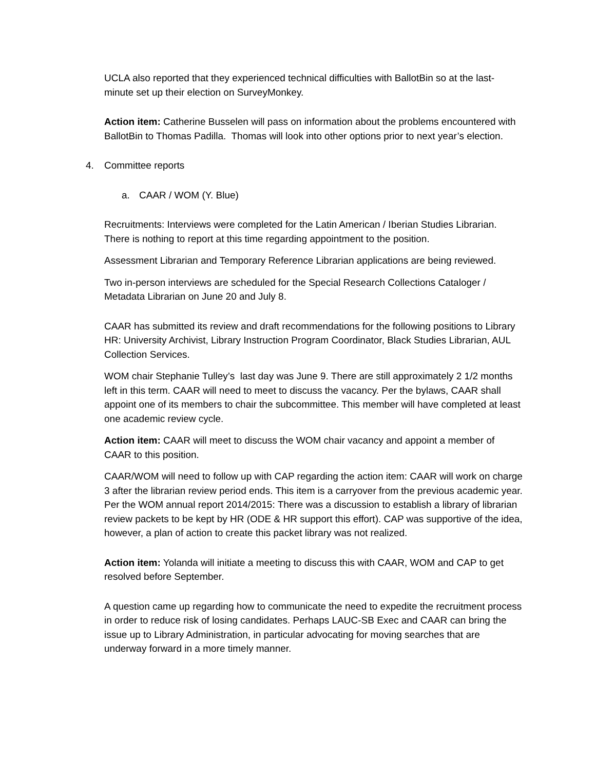UCLA also reported that they experienced technical difficulties with BallotBin so at the last-minute set up their election on SurveyMonkey.
Action item: Catherine Busselen will pass on information about the problems encountered with BallotBin to Thomas Padilla. Thomas will look into other options prior to next year’s election.
4. Committee reports
a. CAAR / WOM (Y. Blue)
Recruitments: Interviews were completed for the Latin American / Iberian Studies Librarian. There is nothing to report at this time regarding appointment to the position.
Assessment Librarian and Temporary Reference Librarian applications are being reviewed.
Two in-person interviews are scheduled for the Special Research Collections Cataloger / Metadata Librarian on June 20 and July 8.
CAAR has submitted its review and draft recommendations for the following positions to Library HR: University Archivist, Library Instruction Program Coordinator, Black Studies Librarian, AUL Collection Services.
WOM chair Stephanie Tulley’s last day was June 9. There are still approximately 2 1/2 months left in this term. CAAR will need to meet to discuss the vacancy. Per the bylaws, CAAR shall appoint one of its members to chair the subcommittee. This member will have completed at least one academic review cycle.
Action item: CAAR will meet to discuss the WOM chair vacancy and appoint a member of CAAR to this position.
CAAR/WOM will need to follow up with CAP regarding the action item: CAAR will work on charge 3 after the librarian review period ends. This item is a carryover from the previous academic year. Per the WOM annual report 2014/2015: There was a discussion to establish a library of librarian review packets to be kept by HR (ODE & HR support this effort). CAP was supportive of the idea, however, a plan of action to create this packet library was not realized.
Action item: Yolanda will initiate a meeting to discuss this with CAAR, WOM and CAP to get resolved before September.
A question came up regarding how to communicate the need to expedite the recruitment process in order to reduce risk of losing candidates. Perhaps LAUC-SB Exec and CAAR can bring the issue up to Library Administration, in particular advocating for moving searches that are underway forward in a more timely manner.